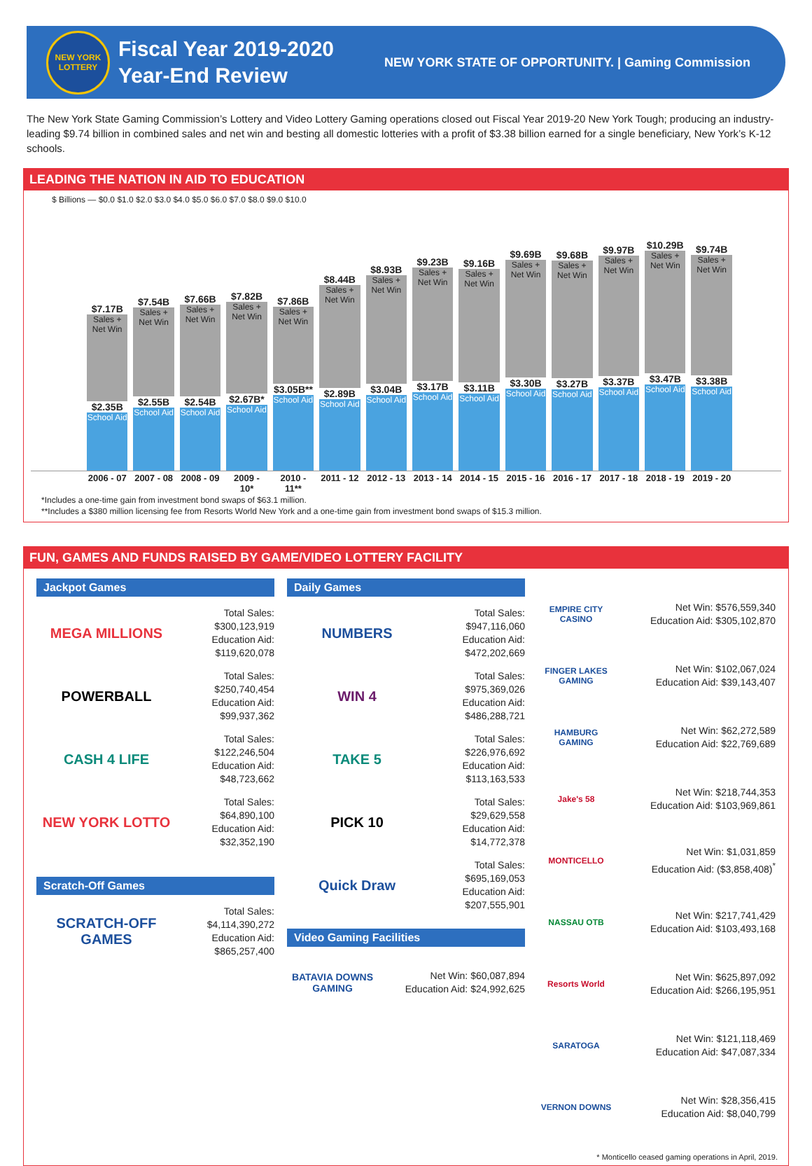NEW YORK LOTTERY
Fiscal Year 2019-2020
Year-End Review
NEW YORK STATE OF OPPORTUNITY. | Gaming Commission
The New York State Gaming Commission’s Lottery and Video Lottery Gaming operations closed out Fiscal Year 2019-20 New York Tough; producing an industry-leading $9.74 billion in combined sales and net win and besting all domestic lotteries with a profit of $3.38 billion earned for a single beneficiary, New York’s K-12 schools.
LEADING THE NATION IN AID TO EDUCATION
$ Billions — $0.0 $1.0 $2.0 $3.0 $4.0 $5.0 $6.0 $7.0 $8.0 $9.0 $10.0
$7.17B
Sales + Net Win
$2.35B
School Aid
$7.54B
Sales + Net Win
$2.55B
School Aid
$7.66B
Sales + Net Win
$2.54B
School Aid
$7.82B
Sales + Net Win
$2.67B*
School Aid
$7.86B
Sales + Net Win
$3.05B**
School Aid
$8.44B
Sales + Net Win
$2.89B
School Aid
$8.93B
Sales + Net Win
$3.04B
School Aid
$9.23B
Sales + Net Win
$3.17B
School Aid
$9.16B
Sales + Net Win
$3.11B
School Aid
$9.69B
Sales + Net Win
$3.30B
School Aid
$9.68B
Sales + Net Win
$3.27B
School Aid
$9.97B
Sales + Net Win
$3.37B
School Aid
$10.29B
Sales + Net Win
$3.47B
School Aid
$9.74B
Sales + Net Win
$3.38B
School Aid
2006 - 07 2007 - 08 2008 - 09 2009 - 10* 2010 - 11** 2011 - 12 2012 - 13 2013 - 14 2014 - 15 2015 - 16 2016 - 17 2017 - 18 2018 - 19 2019 - 20
*Includes a one-time gain from investment bond swaps of $63.1 million.
**Includes a $380 million licensing fee from Resorts World New York and a one-time gain from investment bond swaps of $15.3 million.
FUN, GAMES AND FUNDS RAISED BY GAME/VIDEO LOTTERY FACILITY
Jackpot Games
MEGA MILLIONS
Total Sales:
$300,123,919
Education Aid:
$119,620,078
POWERBALL
Total Sales:
$250,740,454
Education Aid:
$99,937,362
CASH 4 LIFE
Total Sales:
$122,246,504
Education Aid:
$48,723,662
NEW YORK LOTTO
Total Sales:
$64,890,100
Education Aid:
$32,352,190
Scratch-Off Games
SCRATCH-OFF GAMES
Total Sales:
$4,114,390,272
Education Aid:
$865,257,400
Daily Games
NUMBERS
Total Sales:
$947,116,060
Education Aid:
$472,202,669
WIN 4
Total Sales:
$975,369,026
Education Aid:
$486,288,721
TAKE 5
Total Sales:
$226,976,692
Education Aid:
$113,163,533
PICK 10
Total Sales:
$29,629,558
Education Aid:
$14,772,378
Quick Draw
Total Sales:
$695,169,053
Education Aid:
$207,555,901
Video Gaming Facilities
BATAVIA DOWNS GAMING
Net Win: $60,087,894
Education Aid: $24,992,625
EMPIRE CITY CASINO
Net Win: $576,559,340
Education Aid: $305,102,870
FINGER LAKES GAMING
Net Win: $102,067,024
Education Aid: $39,143,407
HAMBURG GAMING
Net Win: $62,272,589
Education Aid: $22,769,689
Jake's 58
Net Win: $218,744,353
Education Aid: $103,969,861
MONTICELLO
Net Win: $1,031,859
Education Aid: ($3,858,408)<sup>*</sup>
NASSAU OTB
Net Win: $217,741,429
Education Aid: $103,493,168
Resorts World
Net Win: $625,897,092
Education Aid: $266,195,951
SARATOGA
Net Win: $121,118,469
Education Aid: $47,087,334
VERNON DOWNS
Net Win: $28,356,415
Education Aid: $8,040,799
* Monticello ceased gaming operations in April, 2019.